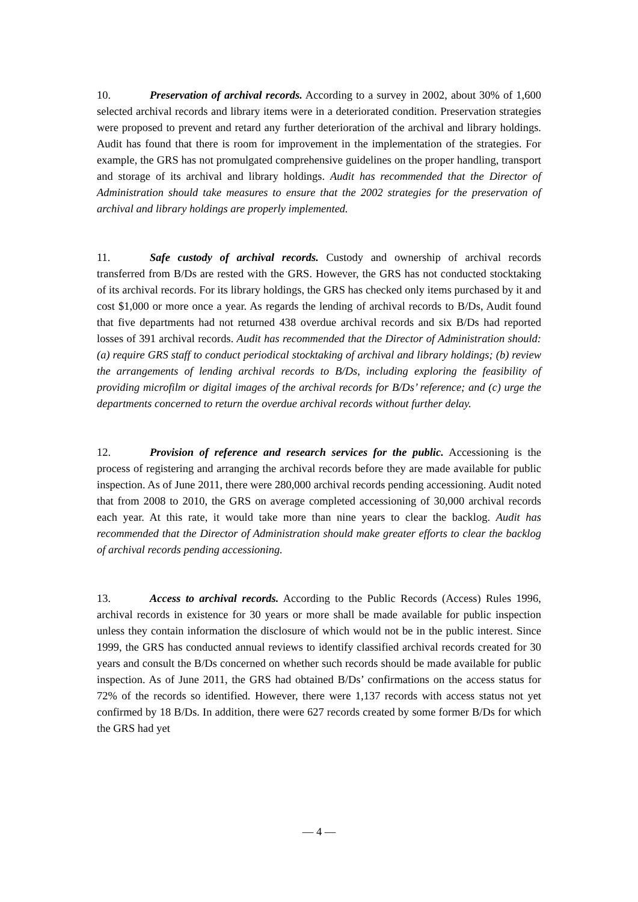10. Preservation of archival records. According to a survey in 2002, about 30% of 1,600 selected archival records and library items were in a deteriorated condition. Preservation strategies were proposed to prevent and retard any further deterioration of the archival and library holdings. Audit has found that there is room for improvement in the implementation of the strategies. For example, the GRS has not promulgated comprehensive guidelines on the proper handling, transport and storage of its archival and library holdings. Audit has recommended that the Director of Administration should take measures to ensure that the 2002 strategies for the preservation of archival and library holdings are properly implemented.
11. Safe custody of archival records. Custody and ownership of archival records transferred from B/Ds are rested with the GRS. However, the GRS has not conducted stocktaking of its archival records. For its library holdings, the GRS has checked only items purchased by it and cost $1,000 or more once a year. As regards the lending of archival records to B/Ds, Audit found that five departments had not returned 438 overdue archival records and six B/Ds had reported losses of 391 archival records. Audit has recommended that the Director of Administration should: (a) require GRS staff to conduct periodical stocktaking of archival and library holdings; (b) review the arrangements of lending archival records to B/Ds, including exploring the feasibility of providing microfilm or digital images of the archival records for B/Ds’ reference; and (c) urge the departments concerned to return the overdue archival records without further delay.
12. Provision of reference and research services for the public. Accessioning is the process of registering and arranging the archival records before they are made available for public inspection. As of June 2011, there were 280,000 archival records pending accessioning. Audit noted that from 2008 to 2010, the GRS on average completed accessioning of 30,000 archival records each year. At this rate, it would take more than nine years to clear the backlog. Audit has recommended that the Director of Administration should make greater efforts to clear the backlog of archival records pending accessioning.
13. Access to archival records. According to the Public Records (Access) Rules 1996, archival records in existence for 30 years or more shall be made available for public inspection unless they contain information the disclosure of which would not be in the public interest. Since 1999, the GRS has conducted annual reviews to identify classified archival records created for 30 years and consult the B/Ds concerned on whether such records should be made available for public inspection. As of June 2011, the GRS had obtained B/Ds’ confirmations on the access status for 72% of the records so identified. However, there were 1,137 records with access status not yet confirmed by 18 B/Ds. In addition, there were 627 records created by some former B/Ds for which the GRS had yet
— 4 —